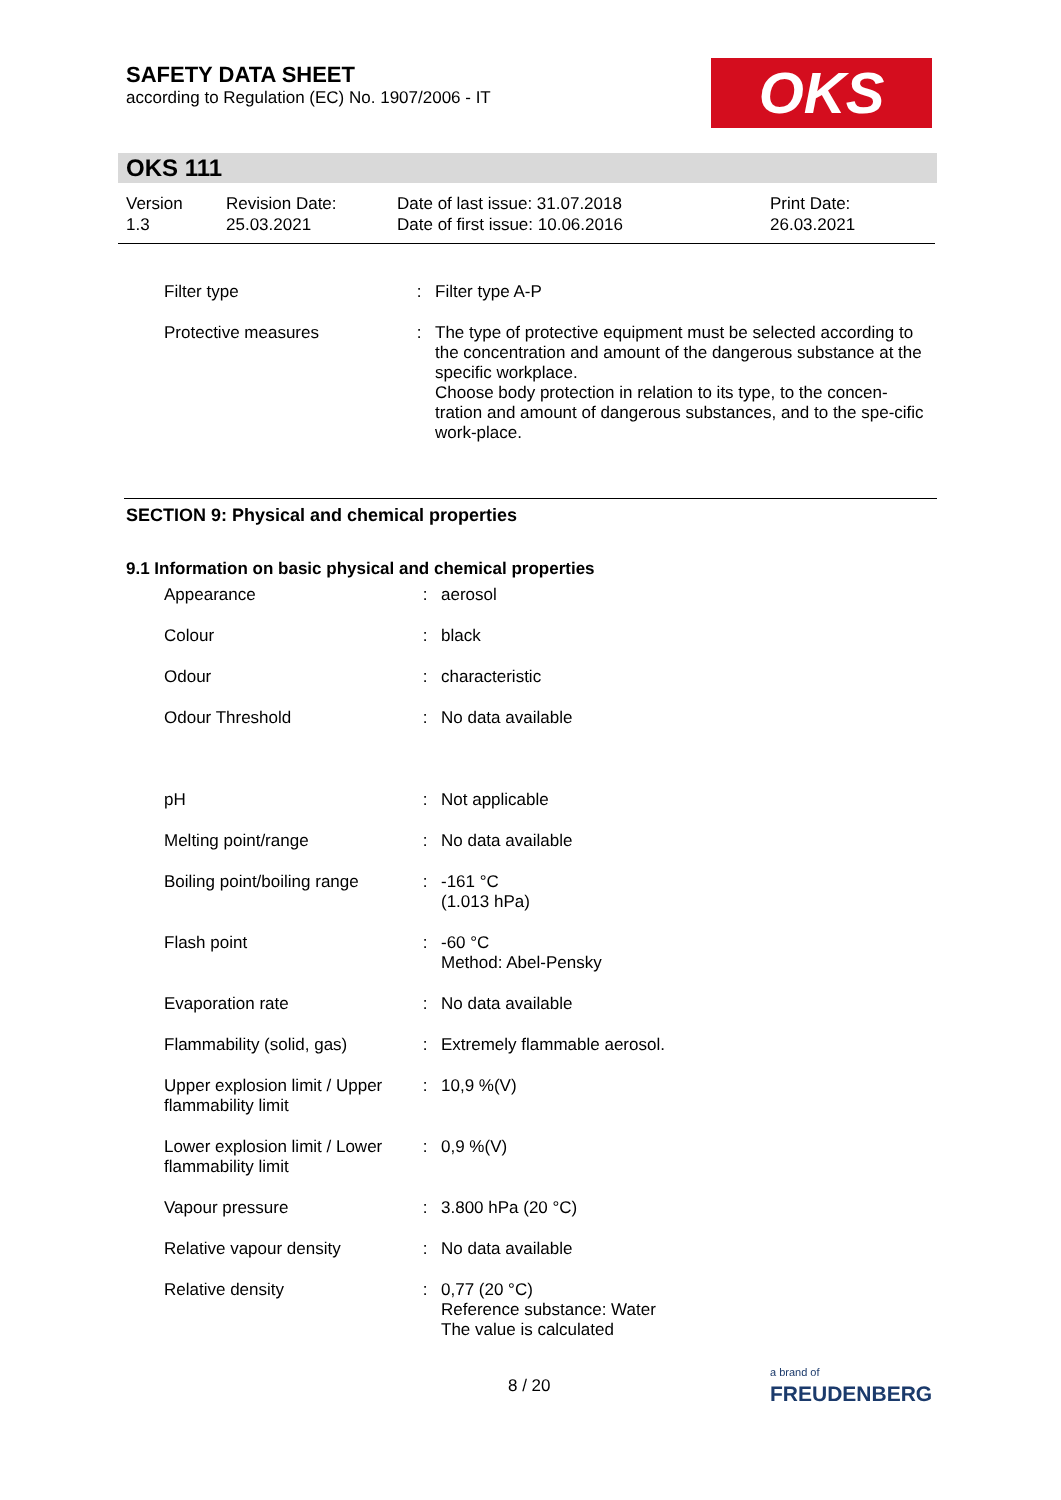SAFETY DATA SHEET
according to Regulation (EC) No. 1907/2006 - IT
OKS
OKS 111
| Version 1.3 | Revision Date: 25.03.2021 | Date of last issue: 31.07.2018 Date of first issue: 10.06.2016 | Print Date: 26.03.2021 |
| Filter type | : | Filter type A-P |
| Protective measures | : | The type of protective equipment must be selected according to the concentration and amount of the dangerous substance at the specific workplace. Choose body protection in relation to its type, to the concen-tration and amount of dangerous substances, and to the spe-cific work-place. |
SECTION 9: Physical and chemical properties
9.1 Information on basic physical and chemical properties
| Appearance | : | aerosol |
| Colour | : | black |
| Odour | : | characteristic |
| Odour Threshold | : | No data available |
| pH | : | Not applicable |
| Melting point/range | : | No data available |
| Boiling point/boiling range | : | -161 °C (1.013 hPa) |
| Flash point | : | -60 °C Method: Abel-Pensky |
| Evaporation rate | : | No data available |
| Flammability (solid, gas) | : | Extremely flammable aerosol. |
| Upper explosion limit / Upper flammability limit | : | 10,9 %(V) |
| Lower explosion limit / Lower flammability limit | : | 0,9 %(V) |
| Vapour pressure | : | 3.800 hPa (20 °C) |
| Relative vapour density | : | No data available |
| Relative density | : | 0,77 (20 °C) Reference substance: Water The value is calculated |
8 / 20
a brand of
FREUDENBERG